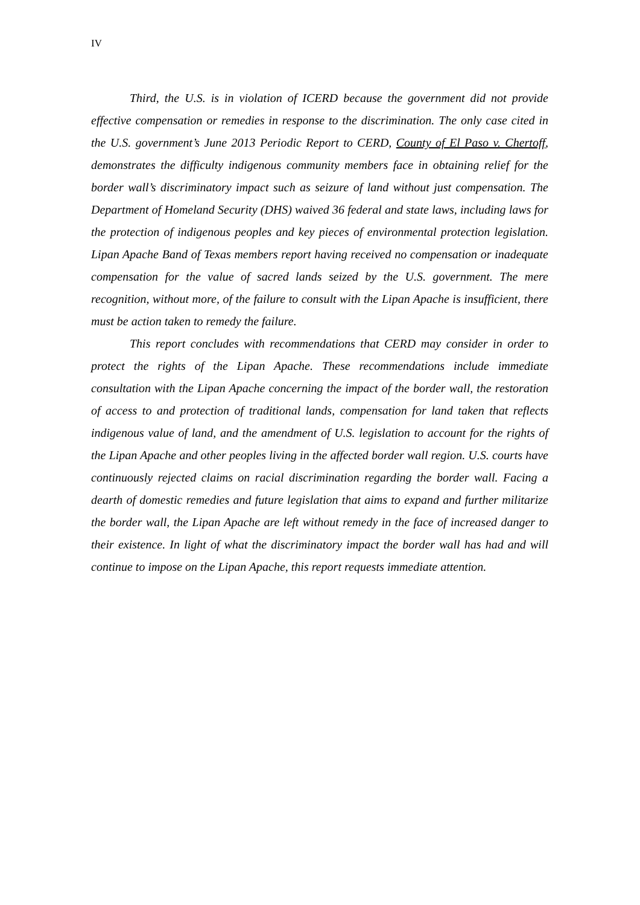IV
Third, the U.S. is in violation of ICERD because the government did not provide effective compensation or remedies in response to the discrimination. The only case cited in the U.S. government’s June 2013 Periodic Report to CERD, County of El Paso v. Chertoff, demonstrates the difficulty indigenous community members face in obtaining relief for the border wall’s discriminatory impact such as seizure of land without just compensation. The Department of Homeland Security (DHS) waived 36 federal and state laws, including laws for the protection of indigenous peoples and key pieces of environmental protection legislation. Lipan Apache Band of Texas members report having received no compensation or inadequate compensation for the value of sacred lands seized by the U.S. government. The mere recognition, without more, of the failure to consult with the Lipan Apache is insufficient, there must be action taken to remedy the failure.
This report concludes with recommendations that CERD may consider in order to protect the rights of the Lipan Apache. These recommendations include immediate consultation with the Lipan Apache concerning the impact of the border wall, the restoration of access to and protection of traditional lands, compensation for land taken that reflects indigenous value of land, and the amendment of U.S. legislation to account for the rights of the Lipan Apache and other peoples living in the affected border wall region. U.S. courts have continuously rejected claims on racial discrimination regarding the border wall. Facing a dearth of domestic remedies and future legislation that aims to expand and further militarize the border wall, the Lipan Apache are left without remedy in the face of increased danger to their existence. In light of what the discriminatory impact the border wall has had and will continue to impose on the Lipan Apache, this report requests immediate attention.